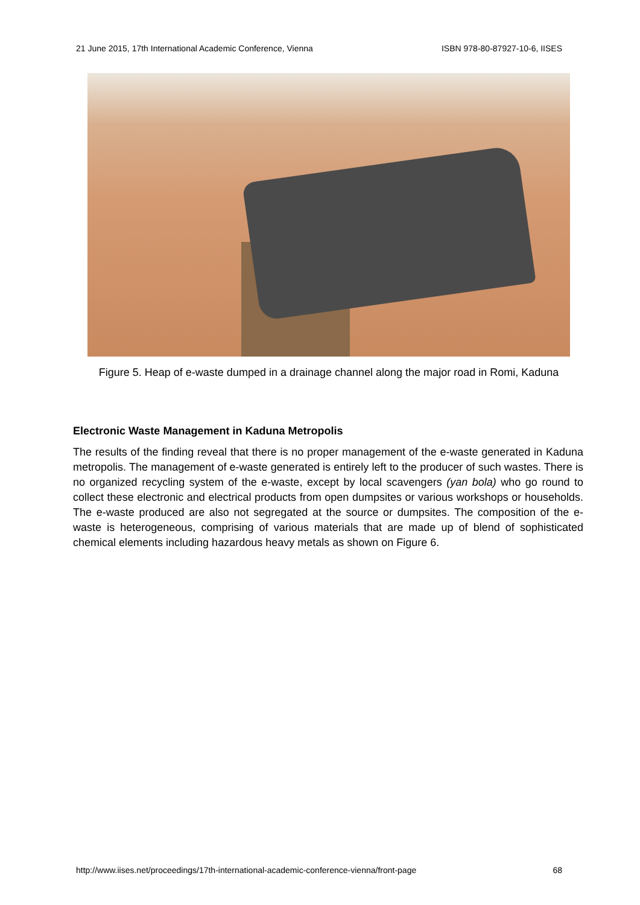21 June 2015, 17th International Academic Conference, Vienna ISBN 978-80-87927-10-6, IISES
Figure 5. Heap of e-waste dumped in a drainage channel along the major road in Romi, Kaduna
Electronic Waste Management in Kaduna Metropolis
The results of the finding reveal that there is no proper management of the e-waste generated in Kaduna metropolis. The management of e-waste generated is entirely left to the producer of such wastes. There is no organized recycling system of the e-waste, except by local scavengers (yan bola) who go round to collect these electronic and electrical products from open dumpsites or various workshops or households. The e-waste produced are also not segregated at the source or dumpsites. The composition of the e-waste is heterogeneous, comprising of various materials that are made up of blend of sophisticated chemical elements including hazardous heavy metals as shown on Figure 6.
http://www.iises.net/proceedings/17th-international-academic-conference-vienna/front-page 68